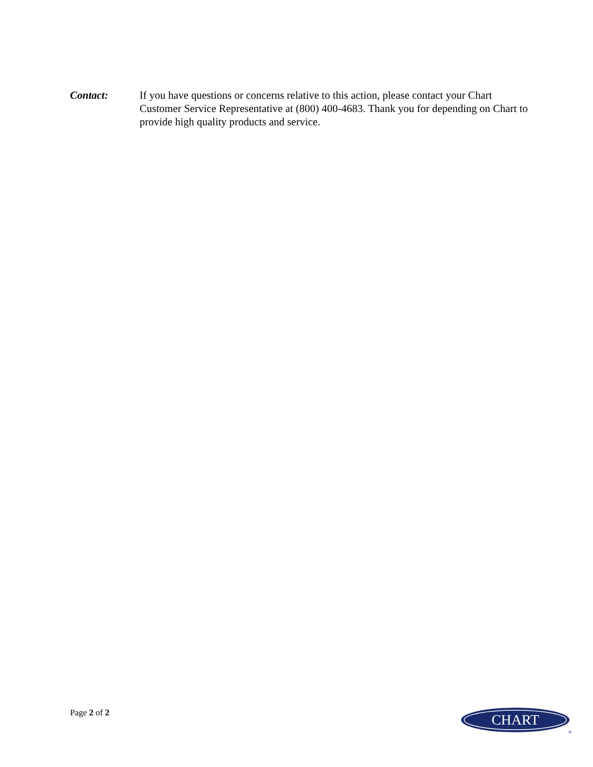Contact: If you have questions or concerns relative to this action, please contact your Chart Customer Service Representative at (800) 400-4683. Thank you for depending on Chart to provide high quality products and service.
Page 2 of 2
CHART
®